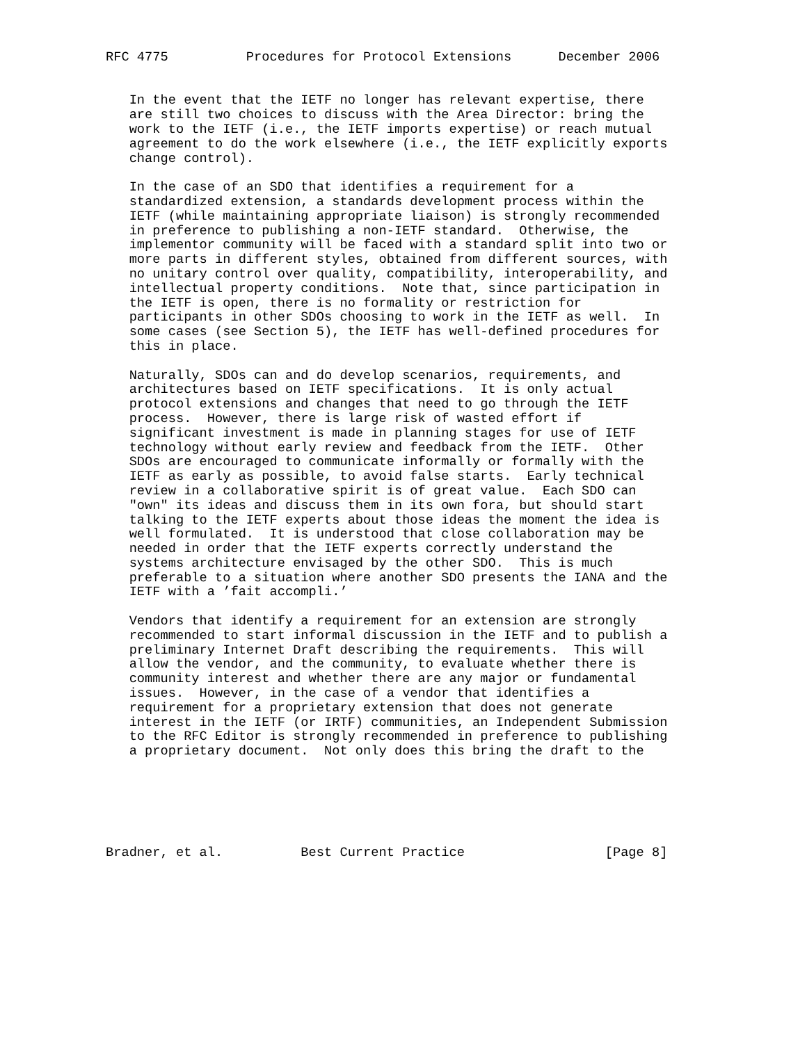RFC 4775          Procedures for Protocol Extensions      December 2006


   In the event that the IETF no longer has relevant expertise, there
   are still two choices to discuss with the Area Director: bring the
   work to the IETF (i.e., the IETF imports expertise) or reach mutual
   agreement to do the work elsewhere (i.e., the IETF explicitly exports
   change control).

   In the case of an SDO that identifies a requirement for a
   standardized extension, a standards development process within the
   IETF (while maintaining appropriate liaison) is strongly recommended
   in preference to publishing a non-IETF standard.  Otherwise, the
   implementor community will be faced with a standard split into two or
   more parts in different styles, obtained from different sources, with
   no unitary control over quality, compatibility, interoperability, and
   intellectual property conditions.  Note that, since participation in
   the IETF is open, there is no formality or restriction for
   participants in other SDOs choosing to work in the IETF as well.  In
   some cases (see Section 5), the IETF has well-defined procedures for
   this in place.

   Naturally, SDOs can and do develop scenarios, requirements, and
   architectures based on IETF specifications.  It is only actual
   protocol extensions and changes that need to go through the IETF
   process.  However, there is large risk of wasted effort if
   significant investment is made in planning stages for use of IETF
   technology without early review and feedback from the IETF.  Other
   SDOs are encouraged to communicate informally or formally with the
   IETF as early as possible, to avoid false starts.  Early technical
   review in a collaborative spirit is of great value.  Each SDO can
   "own" its ideas and discuss them in its own fora, but should start
   talking to the IETF experts about those ideas the moment the idea is
   well formulated.  It is understood that close collaboration may be
   needed in order that the IETF experts correctly understand the
   systems architecture envisaged by the other SDO.  This is much
   preferable to a situation where another SDO presents the IANA and the
   IETF with a ’fait accompli.’

   Vendors that identify a requirement for an extension are strongly
   recommended to start informal discussion in the IETF and to publish a
   preliminary Internet Draft describing the requirements.  This will
   allow the vendor, and the community, to evaluate whether there is
   community interest and whether there are any major or fundamental
   issues.  However, in the case of a vendor that identifies a
   requirement for a proprietary extension that does not generate
   interest in the IETF (or IRTF) communities, an Independent Submission
   to the RFC Editor is strongly recommended in preference to publishing
   a proprietary document.  Not only does this bring the draft to the






Bradner, et al.          Best Current Practice                  [Page 8]